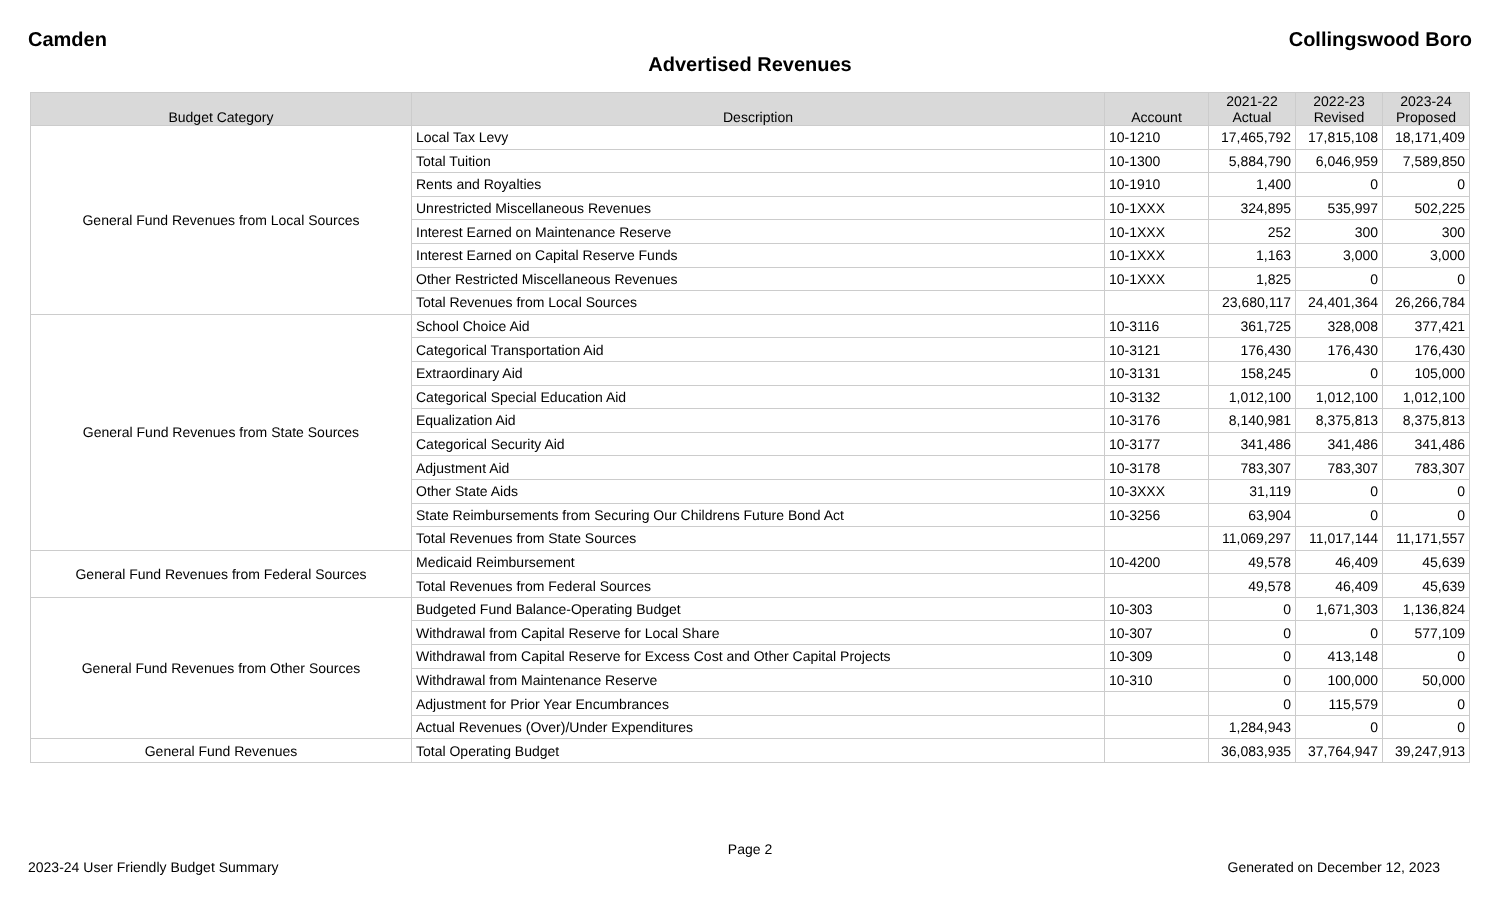Camden Collingswood Boro
Advertised Revenues
| Budget Category | Description | Account | 2021-22 Actual | 2022-23 Revised | 2023-24 Proposed |
| --- | --- | --- | --- | --- | --- |
| General Fund Revenues from Local Sources | Local Tax Levy | 10-1210 | 17,465,792 | 17,815,108 | 18,171,409 |
| | Total Tuition | 10-1300 | 5,884,790 | 6,046,959 | 7,589,850 |
| | Rents and Royalties | 10-1910 | 1,400 | 0 | 0 |
| | Unrestricted Miscellaneous Revenues | 10-1XXX | 324,895 | 535,997 | 502,225 |
| | Interest Earned on Maintenance Reserve | 10-1XXX | 252 | 300 | 300 |
| | Interest Earned on Capital Reserve Funds | 10-1XXX | 1,163 | 3,000 | 3,000 |
| | Other Restricted Miscellaneous Revenues | 10-1XXX | 1,825 | 0 | 0 |
| | Total Revenues from Local Sources | | 23,680,117 | 24,401,364 | 26,266,784 |
| General Fund Revenues from State Sources | School Choice Aid | 10-3116 | 361,725 | 328,008 | 377,421 |
| | Categorical Transportation Aid | 10-3121 | 176,430 | 176,430 | 176,430 |
| | Extraordinary Aid | 10-3131 | 158,245 | 0 | 105,000 |
| | Categorical Special Education Aid | 10-3132 | 1,012,100 | 1,012,100 | 1,012,100 |
| | Equalization Aid | 10-3176 | 8,140,981 | 8,375,813 | 8,375,813 |
| | Categorical Security Aid | 10-3177 | 341,486 | 341,486 | 341,486 |
| | Adjustment Aid | 10-3178 | 783,307 | 783,307 | 783,307 |
| | Other State Aids | 10-3XXX | 31,119 | 0 | 0 |
| | State Reimbursements from Securing Our Childrens Future Bond Act | 10-3256 | 63,904 | 0 | 0 |
| | Total Revenues from State Sources | | 11,069,297 | 11,017,144 | 11,171,557 |
| General Fund Revenues from Federal Sources | Medicaid Reimbursement | 10-4200 | 49,578 | 46,409 | 45,639 |
| | Total Revenues from Federal Sources | | 49,578 | 46,409 | 45,639 |
| General Fund Revenues from Other Sources | Budgeted Fund Balance-Operating Budget | 10-303 | 0 | 1,671,303 | 1,136,824 |
| | Withdrawal from Capital Reserve for Local Share | 10-307 | 0 | 0 | 577,109 |
| | Withdrawal from Capital Reserve for Excess Cost and Other Capital Projects | 10-309 | 0 | 413,148 | 0 |
| | Withdrawal from Maintenance Reserve | 10-310 | 0 | 100,000 | 50,000 |
| | Adjustment for Prior Year Encumbrances | | 0 | 115,579 | 0 |
| | Actual Revenues (Over)/Under Expenditures | | 1,284,943 | 0 | 0 |
| General Fund Revenues | Total Operating Budget | | 36,083,935 | 37,764,947 | 39,247,913 |
Page 2
2023-24 User Friendly Budget Summary Generated on December 12, 2023